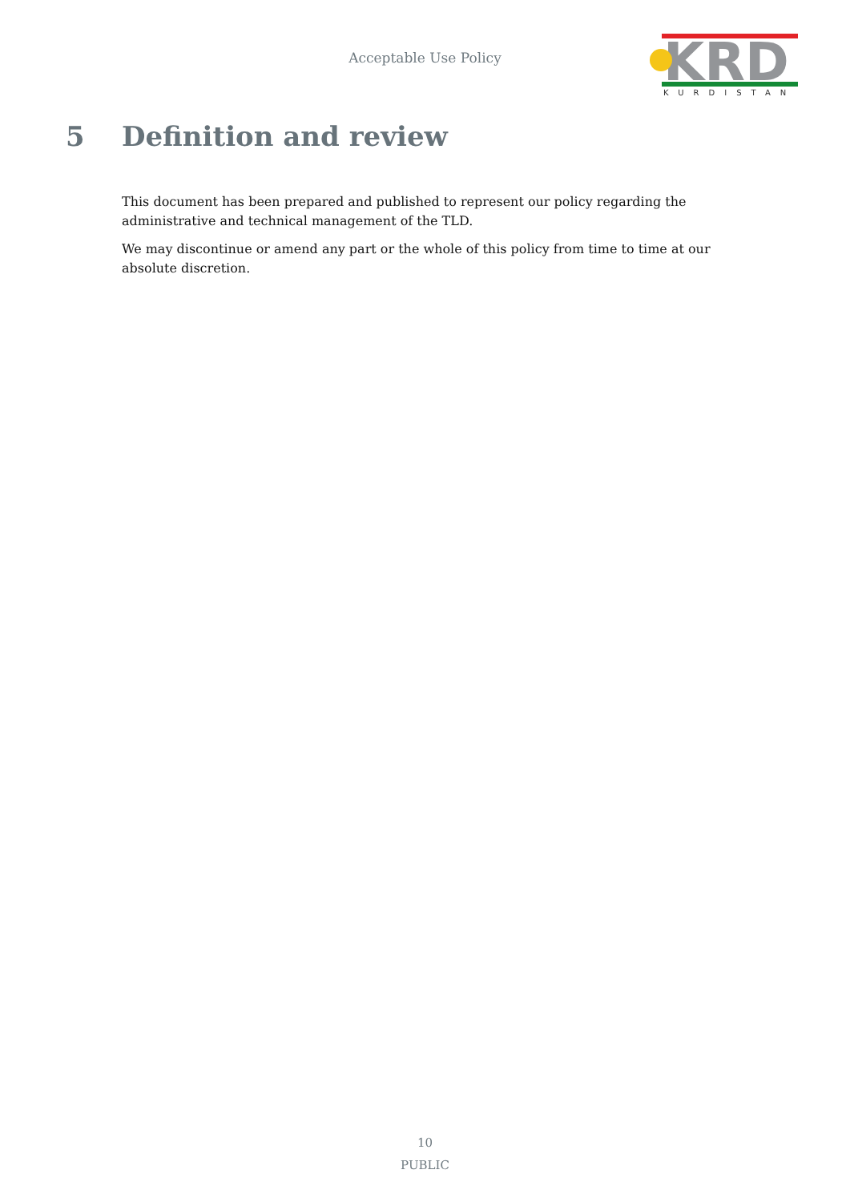Acceptable Use Policy
KRD
KURDISTAN
5 Definition and review
This document has been prepared and published to represent our policy regarding the administrative and technical management of the TLD.
We may discontinue or amend any part or the whole of this policy from time to time at our absolute discretion.
10
PUBLIC